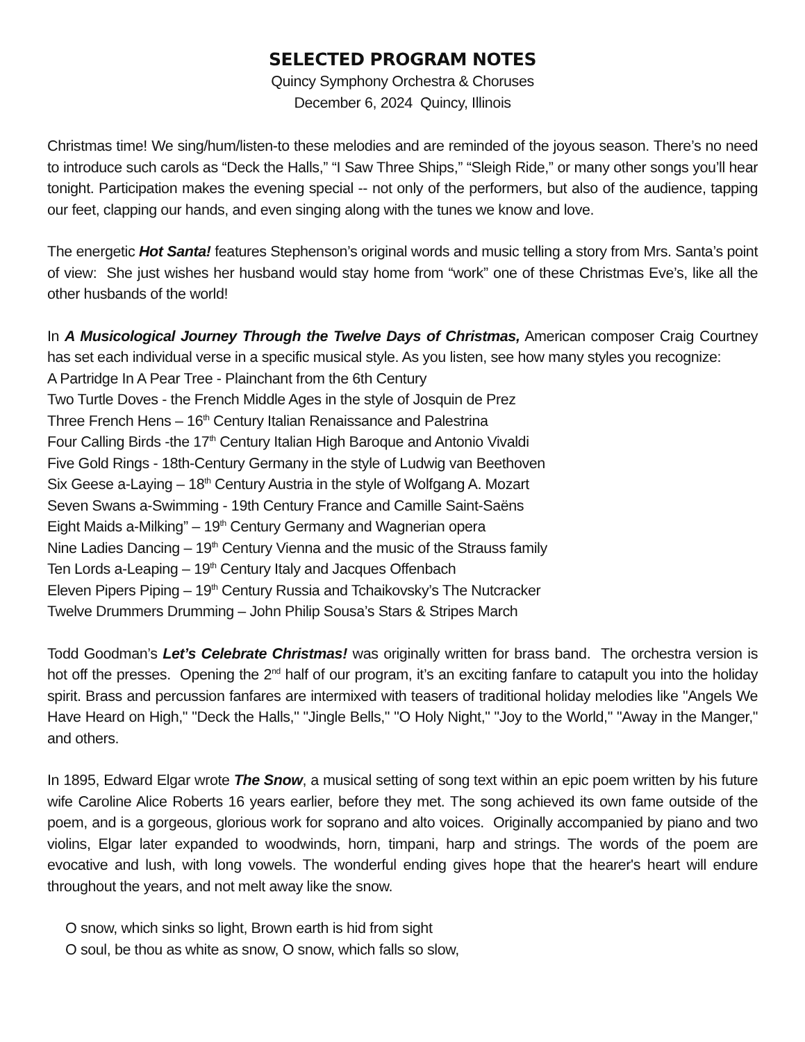SELECTED PROGRAM NOTES
Quincy Symphony Orchestra & Choruses
December 6, 2024 Quincy, Illinois
Christmas time! We sing/hum/listen-to these melodies and are reminded of the joyous season. There’s no need to introduce such carols as “Deck the Halls,” “I Saw Three Ships,” “Sleigh Ride,” or many other songs you’ll hear tonight. Participation makes the evening special -- not only of the performers, but also of the audience, tapping our feet, clapping our hands, and even singing along with the tunes we know and love.
The energetic Hot Santa! features Stephenson’s original words and music telling a story from Mrs. Santa’s point of view: She just wishes her husband would stay home from “work” one of these Christmas Eve’s, like all the other husbands of the world!
In A Musicological Journey Through the Twelve Days of Christmas, American composer Craig Courtney has set each individual verse in a specific musical style. As you listen, see how many styles you recognize:
A Partridge In A Pear Tree - Plainchant from the 6th Century
Two Turtle Doves - the French Middle Ages in the style of Josquin de Prez
Three French Hens – 16<sup>th</sup> Century Italian Renaissance and Palestrina
Four Calling Birds -the 17<sup>th</sup> Century Italian High Baroque and Antonio Vivaldi
Five Gold Rings - 18th-Century Germany in the style of Ludwig van Beethoven
Six Geese a-Laying – 18<sup>th</sup> Century Austria in the style of Wolfgang A. Mozart
Seven Swans a-Swimming - 19th Century France and Camille Saint-Saëns
Eight Maids a-Milking” – 19<sup>th</sup> Century Germany and Wagnerian opera
Nine Ladies Dancing – 19<sup>th</sup> Century Vienna and the music of the Strauss family
Ten Lords a-Leaping – 19<sup>th</sup> Century Italy and Jacques Offenbach
Eleven Pipers Piping – 19<sup>th</sup> Century Russia and Tchaikovsky’s The Nutcracker
Twelve Drummers Drumming – John Philip Sousa’s Stars & Stripes March
Todd Goodman’s Let’s Celebrate Christmas! was originally written for brass band. The orchestra version is hot off the presses. Opening the 2<sup>nd</sup> half of our program, it’s an exciting fanfare to catapult you into the holiday spirit. Brass and percussion fanfares are intermixed with teasers of traditional holiday melodies like "Angels We Have Heard on High," "Deck the Halls," "Jingle Bells," "O Holy Night," "Joy to the World," "Away in the Manger," and others.
In 1895, Edward Elgar wrote The Snow, a musical setting of song text within an epic poem written by his future wife Caroline Alice Roberts 16 years earlier, before they met. The song achieved its own fame outside of the poem, and is a gorgeous, glorious work for soprano and alto voices. Originally accompanied by piano and two violins, Elgar later expanded to woodwinds, horn, timpani, harp and strings. The words of the poem are evocative and lush, with long vowels. The wonderful ending gives hope that the hearer's heart will endure throughout the years, and not melt away like the snow.
O snow, which sinks so light, Brown earth is hid from sight
O soul, be thou as white as snow, O snow, which falls so slow,